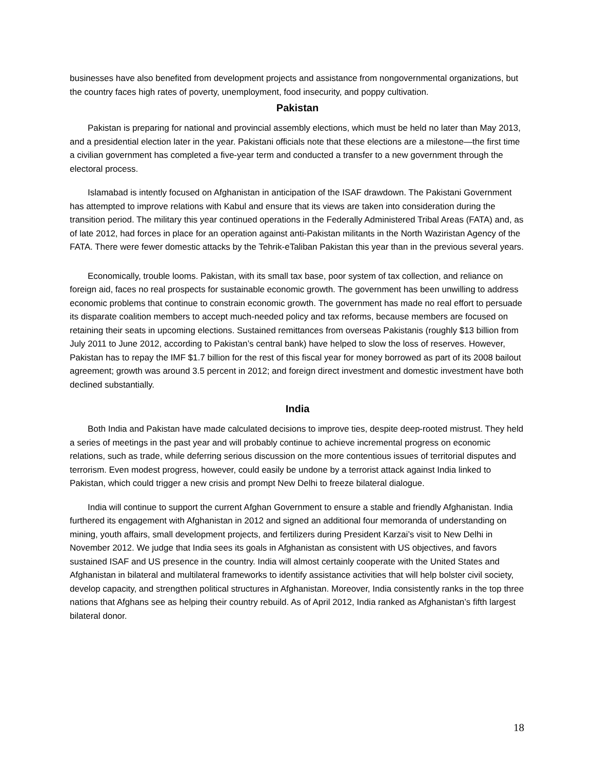businesses have also benefited from development projects and assistance from nongovernmental organizations, but the country faces high rates of poverty, unemployment, food insecurity, and poppy cultivation.
Pakistan
Pakistan is preparing for national and provincial assembly elections, which must be held no later than May 2013, and a presidential election later in the year. Pakistani officials note that these elections are a milestone—the first time a civilian government has completed a five-year term and conducted a transfer to a new government through the electoral process.
Islamabad is intently focused on Afghanistan in anticipation of the ISAF drawdown. The Pakistani Government has attempted to improve relations with Kabul and ensure that its views are taken into consideration during the transition period. The military this year continued operations in the Federally Administered Tribal Areas (FATA) and, as of late 2012, had forces in place for an operation against anti-Pakistan militants in the North Waziristan Agency of the FATA. There were fewer domestic attacks by the Tehrik-eTaliban Pakistan this year than in the previous several years.
Economically, trouble looms. Pakistan, with its small tax base, poor system of tax collection, and reliance on foreign aid, faces no real prospects for sustainable economic growth. The government has been unwilling to address economic problems that continue to constrain economic growth. The government has made no real effort to persuade its disparate coalition members to accept much-needed policy and tax reforms, because members are focused on retaining their seats in upcoming elections. Sustained remittances from overseas Pakistanis (roughly $13 billion from July 2011 to June 2012, according to Pakistan’s central bank) have helped to slow the loss of reserves. However, Pakistan has to repay the IMF $1.7 billion for the rest of this fiscal year for money borrowed as part of its 2008 bailout agreement; growth was around 3.5 percent in 2012; and foreign direct investment and domestic investment have both declined substantially.
India
Both India and Pakistan have made calculated decisions to improve ties, despite deep-rooted mistrust. They held a series of meetings in the past year and will probably continue to achieve incremental progress on economic relations, such as trade, while deferring serious discussion on the more contentious issues of territorial disputes and terrorism. Even modest progress, however, could easily be undone by a terrorist attack against India linked to Pakistan, which could trigger a new crisis and prompt New Delhi to freeze bilateral dialogue.
India will continue to support the current Afghan Government to ensure a stable and friendly Afghanistan. India furthered its engagement with Afghanistan in 2012 and signed an additional four memoranda of understanding on mining, youth affairs, small development projects, and fertilizers during President Karzai’s visit to New Delhi in November 2012. We judge that India sees its goals in Afghanistan as consistent with US objectives, and favors sustained ISAF and US presence in the country. India will almost certainly cooperate with the United States and Afghanistan in bilateral and multilateral frameworks to identify assistance activities that will help bolster civil society, develop capacity, and strengthen political structures in Afghanistan. Moreover, India consistently ranks in the top three nations that Afghans see as helping their country rebuild. As of April 2012, India ranked as Afghanistan’s fifth largest bilateral donor.
18